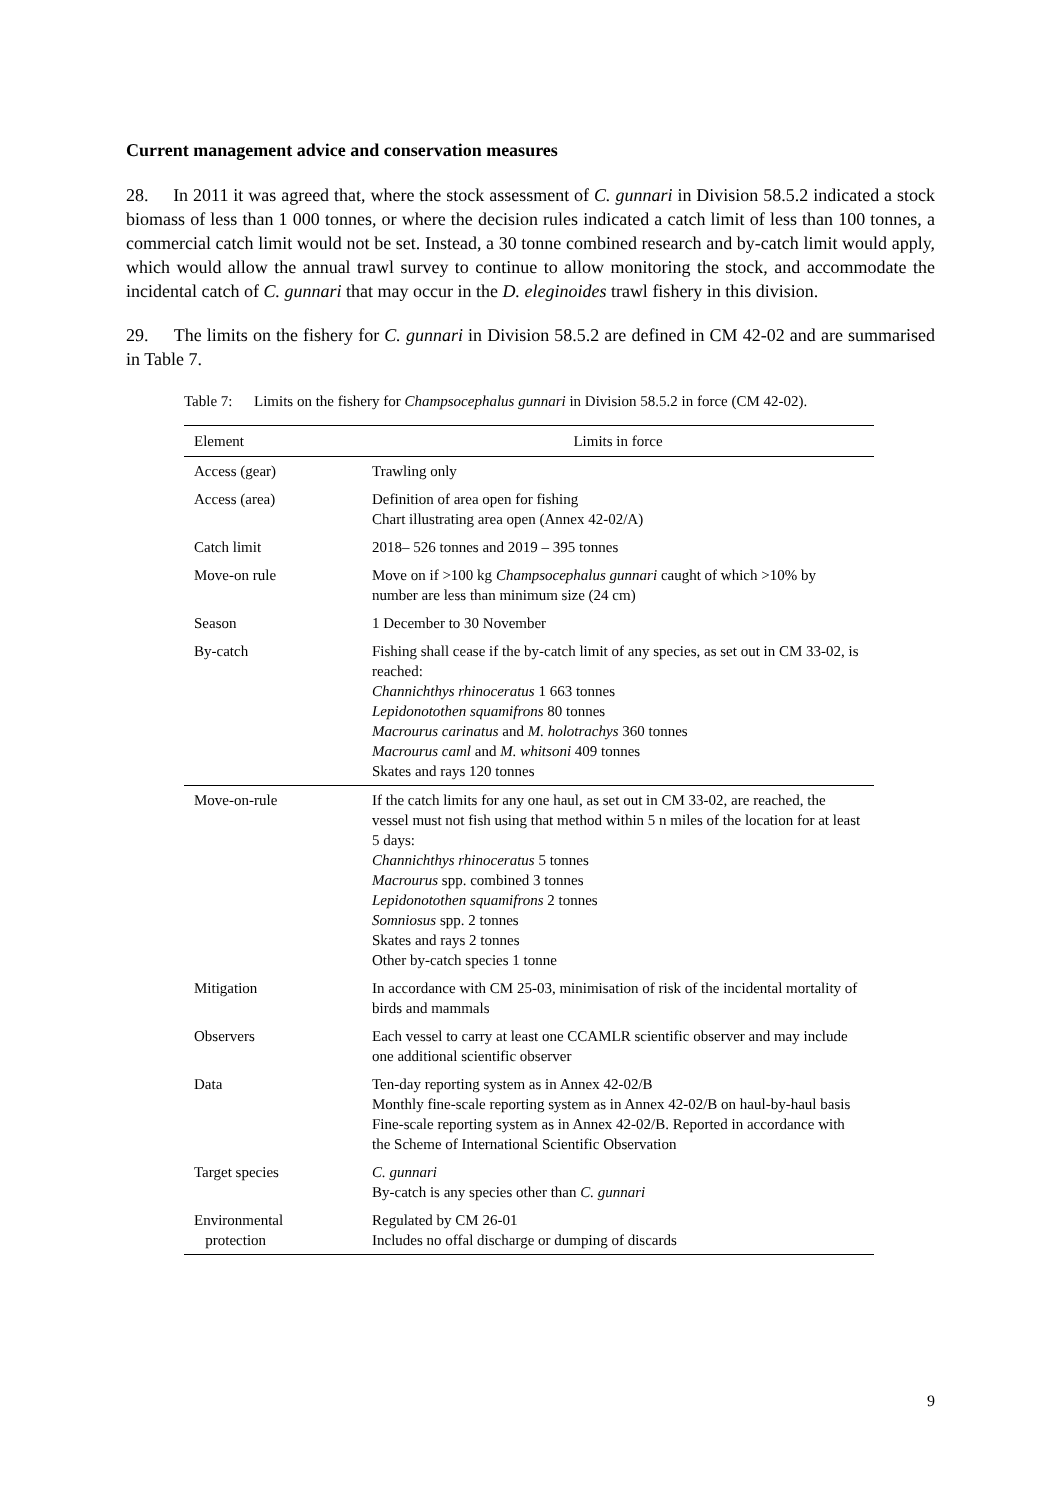Current management advice and conservation measures
28. In 2011 it was agreed that, where the stock assessment of C. gunnari in Division 58.5.2 indicated a stock biomass of less than 1 000 tonnes, or where the decision rules indicated a catch limit of less than 100 tonnes, a commercial catch limit would not be set. Instead, a 30 tonne combined research and by-catch limit would apply, which would allow the annual trawl survey to continue to allow monitoring the stock, and accommodate the incidental catch of C. gunnari that may occur in the D. eleginoides trawl fishery in this division.
29. The limits on the fishery for C. gunnari in Division 58.5.2 are defined in CM 42-02 and are summarised in Table 7.
Table 7: Limits on the fishery for Champsocephalus gunnari in Division 58.5.2 in force (CM 42-02).
| Element | Limits in force |
| --- | --- |
| Access (gear) | Trawling only |
| Access (area) | Definition of area open for fishing Chart illustrating area open (Annex 42-02/A) |
| Catch limit | 2018– 526 tonnes and 2019 – 395 tonnes |
| Move-on rule | Move on if >100 kg Champsocephalus gunnari caught of which >10% by number are less than minimum size (24 cm) |
| Season | 1 December to 30 November |
| By-catch | Fishing shall cease if the by-catch limit of any species, as set out in CM 33-02, is reached: Channichthys rhinoceratus 1 663 tonnes Lepidonotothen squamifrons 80 tonnes Macrourus carinatus and M. holotrachys 360 tonnes Macrourus caml and M. whitsoni 409 tonnes Skates and rays 120 tonnes |
| Move-on-rule | If the catch limits for any one haul, as set out in CM 33-02, are reached, the vessel must not fish using that method within 5 n miles of the location for at least 5 days: Channichthys rhinoceratus 5 tonnes Macrourus spp. combined 3 tonnes Lepidonotothen squamifrons 2 tonnes Somniosus spp. 2 tonnes Skates and rays 2 tonnes Other by-catch species 1 tonne |
| Mitigation | In accordance with CM 25-03, minimisation of risk of the incidental mortality of birds and mammals |
| Observers | Each vessel to carry at least one CCAMLR scientific observer and may include one additional scientific observer |
| Data | Ten-day reporting system as in Annex 42-02/B Monthly fine-scale reporting system as in Annex 42-02/B on haul-by-haul basis Fine-scale reporting system as in Annex 42-02/B. Reported in accordance with the Scheme of International Scientific Observation |
| Target species | C. gunnari By-catch is any species other than C. gunnari |
| Environmental protection | Regulated by CM 26-01 Includes no offal discharge or dumping of discards |
9